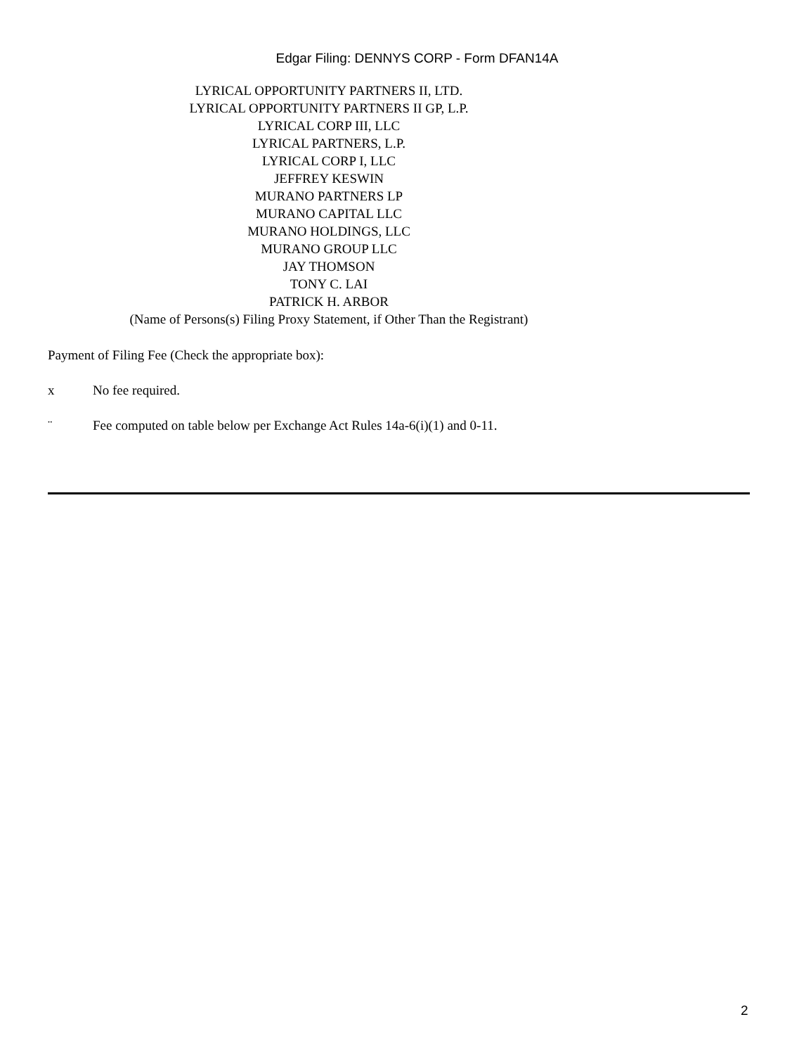Edgar Filing: DENNYS CORP - Form DFAN14A
LYRICAL OPPORTUNITY PARTNERS II, LTD.
LYRICAL OPPORTUNITY PARTNERS II GP, L.P.
LYRICAL CORP III, LLC
LYRICAL PARTNERS, L.P.
LYRICAL CORP I, LLC
JEFFREY KESWIN
MURANO PARTNERS LP
MURANO CAPITAL LLC
MURANO HOLDINGS, LLC
MURANO GROUP LLC
JAY THOMSON
TONY C. LAI
PATRICK H. ARBOR
(Name of Persons(s) Filing Proxy Statement, if Other Than the Registrant)
Payment of Filing Fee (Check the appropriate box):
x No fee required.
¨ Fee computed on table below per Exchange Act Rules 14a-6(i)(1) and 0-11.
2